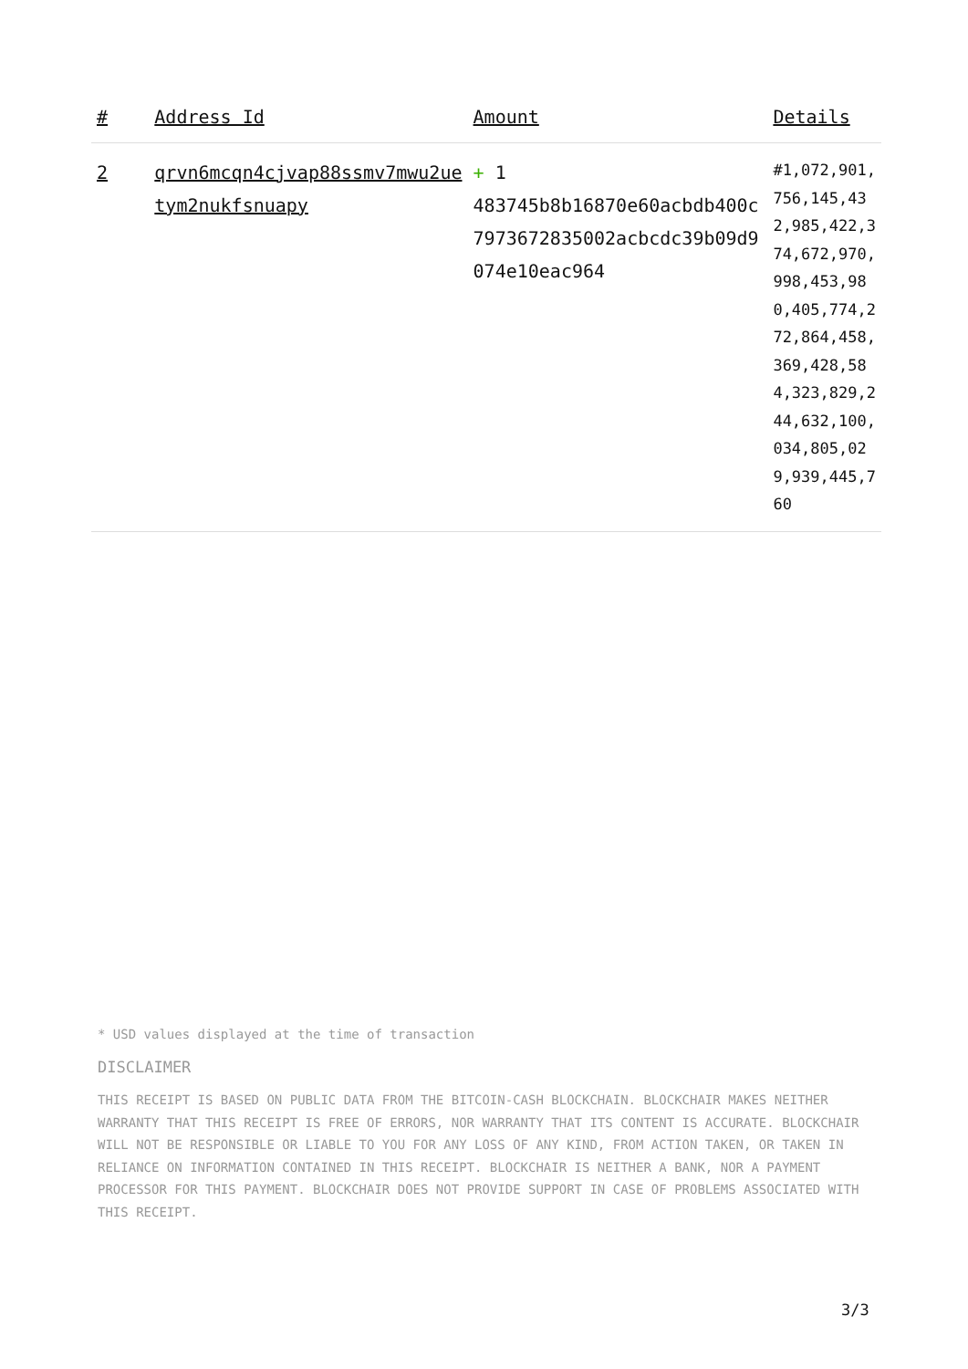| # | Address Id | Amount | Details |
| --- | --- | --- | --- |
| 2 | qrvn6mcqn4cjvap88ssmv7mwu2uetym2nukfsnuapy | + 1 483745b8b16870e60acbdb400c7973672835002acbcdc39b09d9074e10eac964 | #1,072,901,756,145,432,985,422,374,672,970,998,453,980,405,774,272,864,458,369,428,584,323,829,244,632,100,034,805,029,939,445,760 |
* USD values displayed at the time of transaction
DISCLAIMER
THIS RECEIPT IS BASED ON PUBLIC DATA FROM THE BITCOIN-CASH BLOCKCHAIN. BLOCKCHAIR MAKES NEITHER WARRANTY THAT THIS RECEIPT IS FREE OF ERRORS, NOR WARRANTY THAT ITS CONTENT IS ACCURATE. BLOCKCHAIR WILL NOT BE RESPONSIBLE OR LIABLE TO YOU FOR ANY LOSS OF ANY KIND, FROM ACTION TAKEN, OR TAKEN IN RELIANCE ON INFORMATION CONTAINED IN THIS RECEIPT. BLOCKCHAIR IS NEITHER A BANK, NOR A PAYMENT PROCESSOR FOR THIS PAYMENT. BLOCKCHAIR DOES NOT PROVIDE SUPPORT IN CASE OF PROBLEMS ASSOCIATED WITH THIS RECEIPT.
3/3